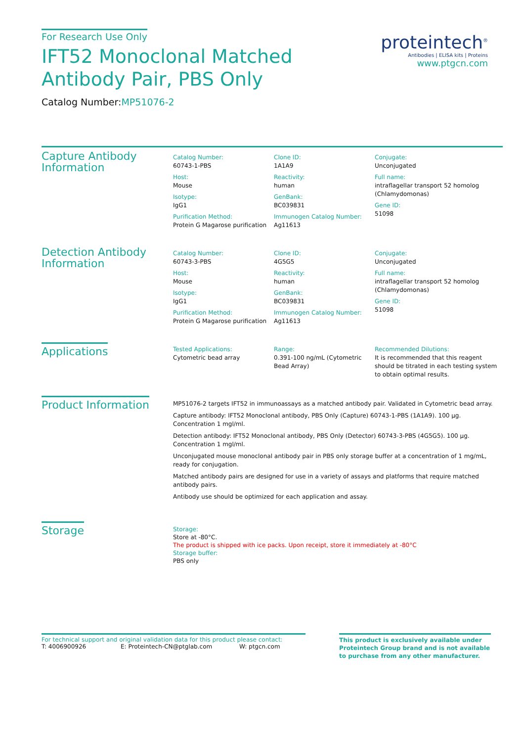For Research Use Only
IFT52 Monoclonal Matched Antibody Pair, PBS Only
Catalog Number:MP51076-2
proteintech<sup>®</sup>
Antibodies | ELISA kits | Proteins
www.ptgcn.com
Capture Antibody Information
Catalog Number:
60743-1-PBS
Host:
Mouse
Isotype:
IgG1
Purification Method:
Protein G Magarose purification
Clone ID:
1A1A9
Reactivity:
human
GenBank:
BC039831
Immunogen Catalog Number:
Ag11613
Conjugate:
Unconjugated
Full name:
intraflagellar transport 52 homolog (Chlamydomonas)
Gene ID:
51098
Detection Antibody Information
Catalog Number:
60743-3-PBS
Host:
Mouse
Isotype:
IgG1
Purification Method:
Protein G Magarose purification
Clone ID:
4G5G5
Reactivity:
human
GenBank:
BC039831
Immunogen Catalog Number:
Ag11613
Conjugate:
Unconjugated
Full name:
intraflagellar transport 52 homolog (Chlamydomonas)
Gene ID:
51098
Applications
Tested Applications:
Cytometric bead array
Range:
0.391-100 ng/mL (Cytometric Bead Array)
Recommended Dilutions:
It is recommended that this reagent should be titrated in each testing system to obtain optimal results.
Product Information
MP51076-2 targets IFT52 in immunoassays as a matched antibody pair. Validated in Cytometric bead array.
Capture antibody: IFT52 Monoclonal antibody, PBS Only (Capture) 60743-1-PBS (1A1A9). 100 μg. Concentration 1 mgl/ml.
Detection antibody: IFT52 Monoclonal antibody, PBS Only (Detector) 60743-3-PBS (4G5G5). 100 μg. Concentration 1 mgl/ml.
Unconjugated mouse monoclonal antibody pair in PBS only storage buffer at a concentration of 1 mg/mL, ready for conjugation.
Matched antibody pairs are designed for use in a variety of assays and platforms that require matched antibody pairs.
Antibody use should be optimized for each application and assay.
Storage
Storage:
Store at -80°C.
The product is shipped with ice packs. Upon receipt, store it immediately at -80°C
Storage buffer:
PBS only
For technical support and original validation data for this product please contact:
T: 4006900926 E: Proteintech-CN@ptglab.com W: ptgcn.com
This product is exclusively available under Proteintech Group brand and is not available to purchase from any other manufacturer.